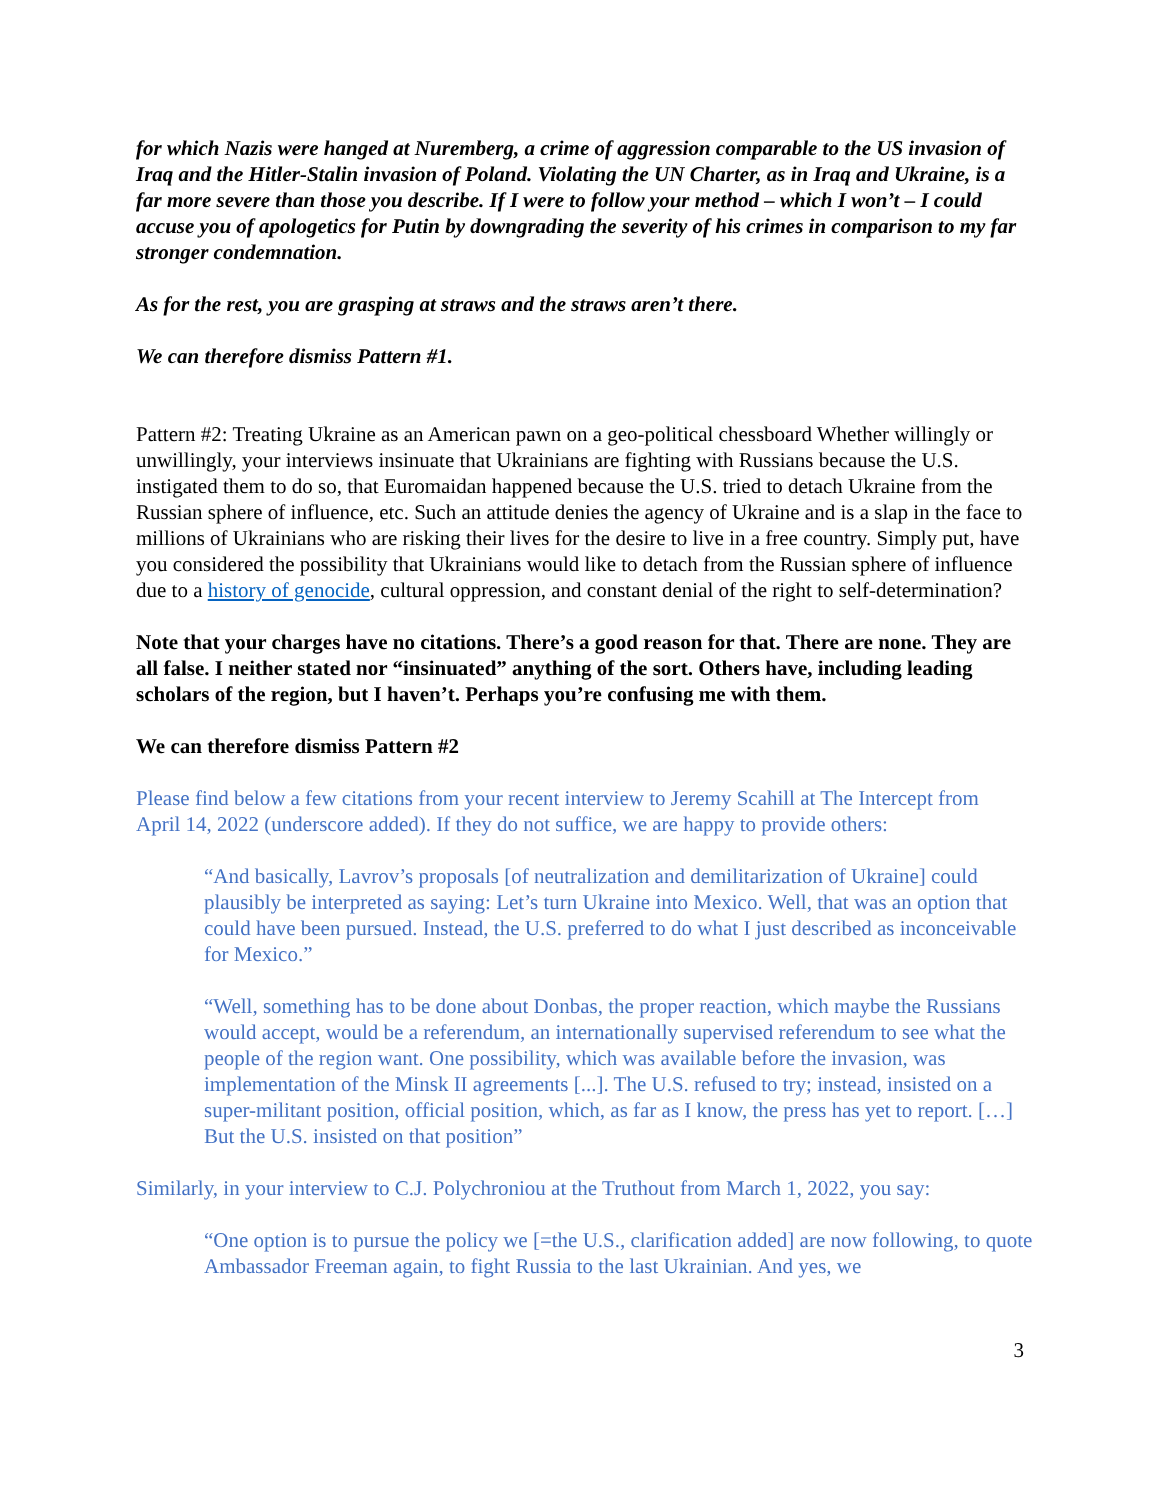for which Nazis were hanged at Nuremberg, a crime of aggression comparable to the US invasion of Iraq and the Hitler-Stalin invasion of Poland. Violating the UN Charter, as in Iraq and Ukraine, is a far more severe than those you describe. If I were to follow your method – which I won’t – I could accuse you of apologetics for Putin by downgrading the severity of his crimes in comparison to my far stronger condemnation.
As for the rest, you are grasping at straws and the straws aren’t there.
We can therefore dismiss Pattern #1.
Pattern #2: Treating Ukraine as an American pawn on a geo-political chessboard Whether willingly or unwillingly, your interviews insinuate that Ukrainians are fighting with Russians because the U.S. instigated them to do so, that Euromaidan happened because the U.S. tried to detach Ukraine from the Russian sphere of influence, etc. Such an attitude denies the agency of Ukraine and is a slap in the face to millions of Ukrainians who are risking their lives for the desire to live in a free country. Simply put, have you considered the possibility that Ukrainians would like to detach from the Russian sphere of influence due to a history of genocide, cultural oppression, and constant denial of the right to self-determination?
Note that your charges have no citations. There’s a good reason for that. There are none. They are all false. I neither stated nor “insinuated” anything of the sort. Others have, including leading scholars of the region, but I haven’t. Perhaps you’re confusing me with them.
We can therefore dismiss Pattern #2
Please find below a few citations from your recent interview to Jeremy Scahill at The Intercept from April 14, 2022 (underscore added). If they do not suffice, we are happy to provide others:
“And basically, Lavrov’s proposals [of neutralization and demilitarization of Ukraine] could plausibly be interpreted as saying: Let’s turn Ukraine into Mexico. Well, that was an option that could have been pursued. Instead, the U.S. preferred to do what I just described as inconceivable for Mexico.”
“Well, something has to be done about Donbas, the proper reaction, which maybe the Russians would accept, would be a referendum, an internationally supervised referendum to see what the people of the region want. One possibility, which was available before the invasion, was implementation of the Minsk II agreements [...]. The U.S. refused to try; instead, insisted on a super-militant position, official position, which, as far as I know, the press has yet to report. […] But the U.S. insisted on that position”
Similarly, in your interview to C.J. Polychroniou at the Truthout from March 1, 2022, you say:
“One option is to pursue the policy we [=the U.S., clarification added] are now following, to quote Ambassador Freeman again, to fight Russia to the last Ukrainian. And yes, we
3